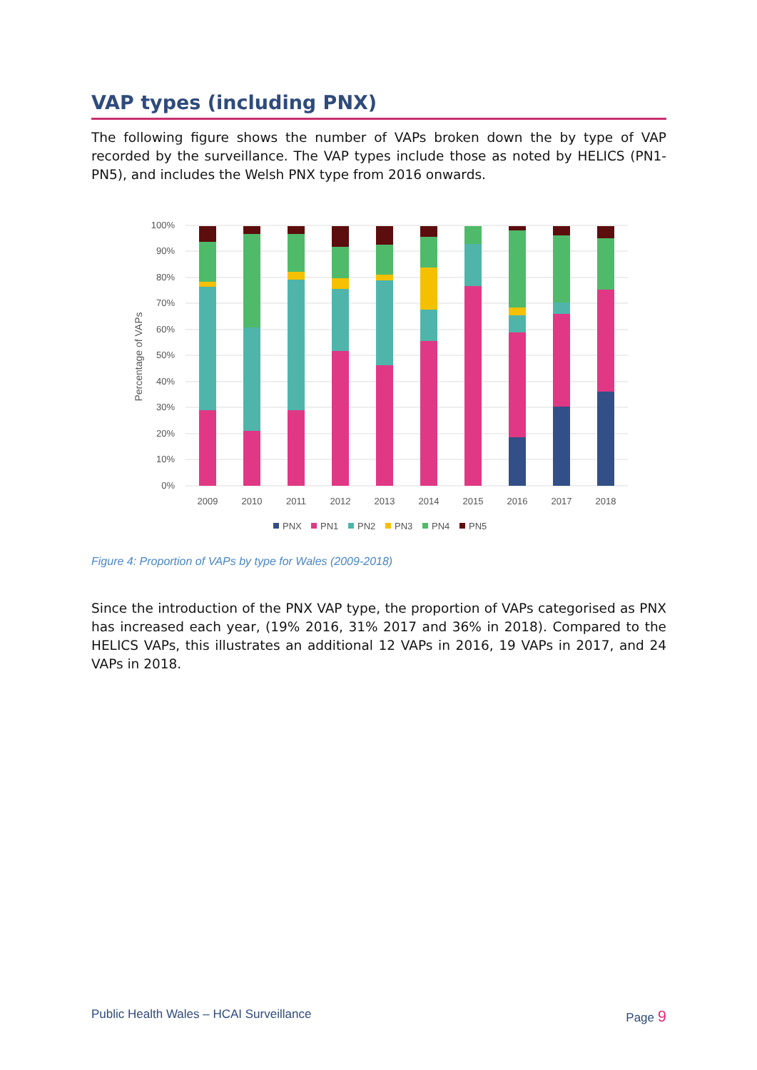VAP types (including PNX)
The following figure shows the number of VAPs broken down the by type of VAP recorded by the surveillance. The VAP types include those as noted by HELICS (PN1-PN5), and includes the Welsh PNX type from 2016 onwards.
100%
90%
80%
70%
60%
50%
40%
30%
20%
10%
0%
Percentage of VAPs
2009
2010
2011
2012
2013
2014
2015
2016
2017
2018
PNX
PN1
PN2
PN3
PN4
PN5
Figure 4: Proportion of VAPs by type for Wales (2009-2018)
Since the introduction of the PNX VAP type, the proportion of VAPs categorised as PNX has increased each year, (19% 2016, 31% 2017 and 36% in 2018). Compared to the HELICS VAPs, this illustrates an additional 12 VAPs in 2016, 19 VAPs in 2017, and 24 VAPs in 2018.
Public Health Wales – HCAI Surveillance Page 9